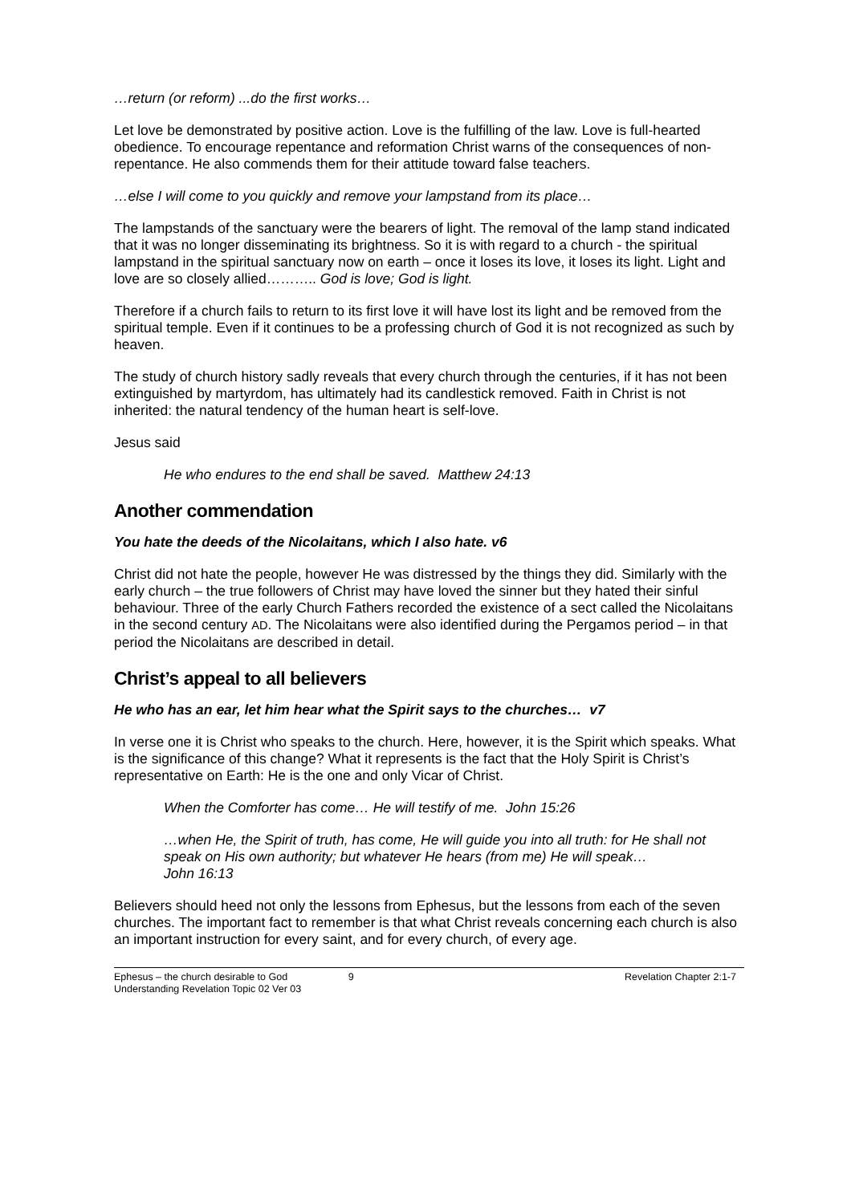…return (or reform) ...do the first works…
Let love be demonstrated by positive action. Love is the fulfilling of the law. Love is full-hearted obedience. To encourage repentance and reformation Christ warns of the consequences of non-repentance. He also commends them for their attitude toward false teachers.
…else I will come to you quickly and remove your lampstand from its place…
The lampstands of the sanctuary were the bearers of light. The removal of the lamp stand indicated that it was no longer disseminating its brightness. So it is with regard to a church - the spiritual lampstand in the spiritual sanctuary now on earth – once it loses its love, it loses its light. Light and love are so closely allied……….. God is love; God is light.
Therefore if a church fails to return to its first love it will have lost its light and be removed from the spiritual temple. Even if it continues to be a professing church of God it is not recognized as such by heaven.
The study of church history sadly reveals that every church through the centuries, if it has not been extinguished by martyrdom, has ultimately had its candlestick removed. Faith in Christ is not inherited: the natural tendency of the human heart is self-love.
Jesus said
He who endures to the end shall be saved. Matthew 24:13
Another commendation
You hate the deeds of the Nicolaitans, which I also hate. v6
Christ did not hate the people, however He was distressed by the things they did. Similarly with the early church – the true followers of Christ may have loved the sinner but they hated their sinful behaviour. Three of the early Church Fathers recorded the existence of a sect called the Nicolaitans in the second century AD. The Nicolaitans were also identified during the Pergamos period – in that period the Nicolaitans are described in detail.
Christ’s appeal to all believers
He who has an ear, let him hear what the Spirit says to the churches… v7
In verse one it is Christ who speaks to the church. Here, however, it is the Spirit which speaks. What is the significance of this change? What it represents is the fact that the Holy Spirit is Christ’s representative on Earth: He is the one and only Vicar of Christ.
When the Comforter has come… He will testify of me. John 15:26
…when He, the Spirit of truth, has come, He will guide you into all truth: for He shall not speak on His own authority; but whatever He hears (from me) He will speak…
John 16:13
Believers should heed not only the lessons from Ephesus, but the lessons from each of the seven churches. The important fact to remember is that what Christ reveals concerning each church is also an important instruction for every saint, and for every church, of every age.
Ephesus – the church desirable to God
Understanding Revelation Topic 02 Ver 03
9
Revelation Chapter 2:1-7